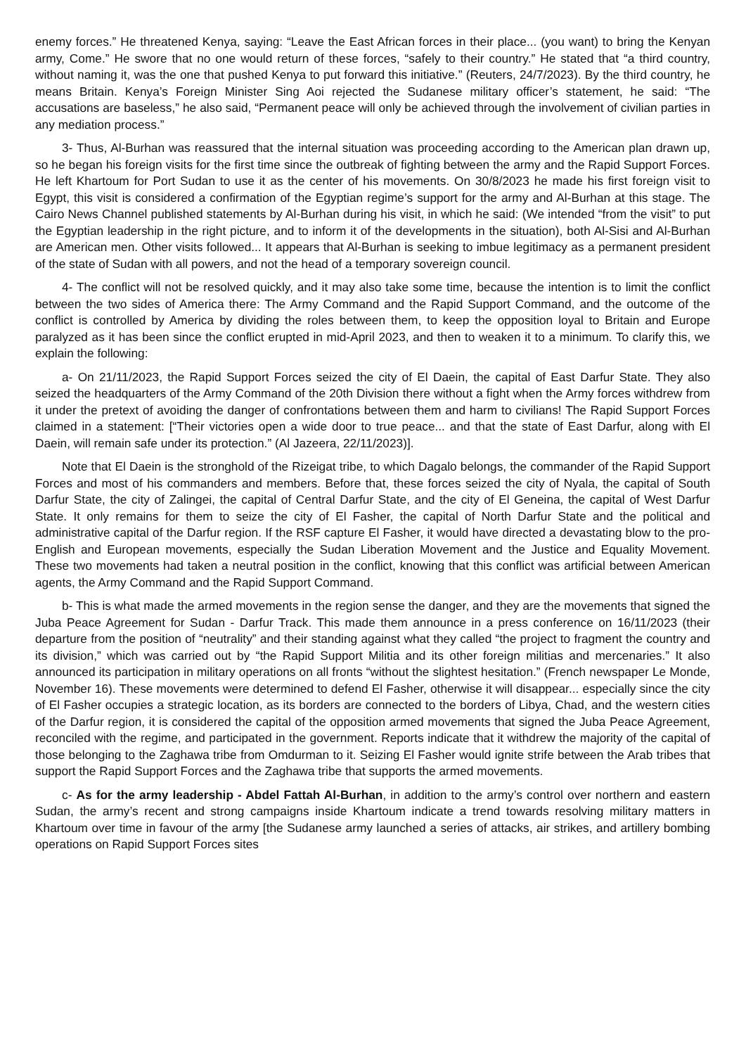enemy forces.” He threatened Kenya, saying: “Leave the East African forces in their place... (you want) to bring the Kenyan army, Come.” He swore that no one would return of these forces, “safely to their country.” He stated that “a third country, without naming it, was the one that pushed Kenya to put forward this initiative.” (Reuters, 24/7/2023). By the third country, he means Britain. Kenya’s Foreign Minister Sing Aoi rejected the Sudanese military officer’s statement, he said: “The accusations are baseless,” he also said, “Permanent peace will only be achieved through the involvement of civilian parties in any mediation process.”
3- Thus, Al-Burhan was reassured that the internal situation was proceeding according to the American plan drawn up, so he began his foreign visits for the first time since the outbreak of fighting between the army and the Rapid Support Forces. He left Khartoum for Port Sudan to use it as the center of his movements. On 30/8/2023 he made his first foreign visit to Egypt, this visit is considered a confirmation of the Egyptian regime’s support for the army and Al-Burhan at this stage. The Cairo News Channel published statements by Al-Burhan during his visit, in which he said: (We intended “from the visit” to put the Egyptian leadership in the right picture, and to inform it of the developments in the situation), both Al-Sisi and Al-Burhan are American men. Other visits followed... It appears that Al-Burhan is seeking to imbue legitimacy as a permanent president of the state of Sudan with all powers, and not the head of a temporary sovereign council.
4- The conflict will not be resolved quickly, and it may also take some time, because the intention is to limit the conflict between the two sides of America there: The Army Command and the Rapid Support Command, and the outcome of the conflict is controlled by America by dividing the roles between them, to keep the opposition loyal to Britain and Europe paralyzed as it has been since the conflict erupted in mid-April 2023, and then to weaken it to a minimum. To clarify this, we explain the following:
a- On 21/11/2023, the Rapid Support Forces seized the city of El Daein, the capital of East Darfur State. They also seized the headquarters of the Army Command of the 20th Division there without a fight when the Army forces withdrew from it under the pretext of avoiding the danger of confrontations between them and harm to civilians! The Rapid Support Forces claimed in a statement: [“Their victories open a wide door to true peace... and that the state of East Darfur, along with El Daein, will remain safe under its protection.” (Al Jazeera, 22/11/2023)].
Note that El Daein is the stronghold of the Rizeigat tribe, to which Dagalo belongs, the commander of the Rapid Support Forces and most of his commanders and members. Before that, these forces seized the city of Nyala, the capital of South Darfur State, the city of Zalingei, the capital of Central Darfur State, and the city of El Geneina, the capital of West Darfur State. It only remains for them to seize the city of El Fasher, the capital of North Darfur State and the political and administrative capital of the Darfur region. If the RSF capture El Fasher, it would have directed a devastating blow to the pro-English and European movements, especially the Sudan Liberation Movement and the Justice and Equality Movement. These two movements had taken a neutral position in the conflict, knowing that this conflict was artificial between American agents, the Army Command and the Rapid Support Command.
b- This is what made the armed movements in the region sense the danger, and they are the movements that signed the Juba Peace Agreement for Sudan - Darfur Track. This made them announce in a press conference on 16/11/2023 (their departure from the position of “neutrality” and their standing against what they called “the project to fragment the country and its division,” which was carried out by “the Rapid Support Militia and its other foreign militias and mercenaries.” It also announced its participation in military operations on all fronts “without the slightest hesitation.” (French newspaper Le Monde, November 16). These movements were determined to defend El Fasher, otherwise it will disappear... especially since the city of El Fasher occupies a strategic location, as its borders are connected to the borders of Libya, Chad, and the western cities of the Darfur region, it is considered the capital of the opposition armed movements that signed the Juba Peace Agreement, reconciled with the regime, and participated in the government. Reports indicate that it withdrew the majority of the capital of those belonging to the Zaghawa tribe from Omdurman to it. Seizing El Fasher would ignite strife between the Arab tribes that support the Rapid Support Forces and the Zaghawa tribe that supports the armed movements.
c- As for the army leadership - Abdel Fattah Al-Burhan, in addition to the army’s control over northern and eastern Sudan, the army’s recent and strong campaigns inside Khartoum indicate a trend towards resolving military matters in Khartoum over time in favour of the army [the Sudanese army launched a series of attacks, air strikes, and artillery bombing operations on Rapid Support Forces sites